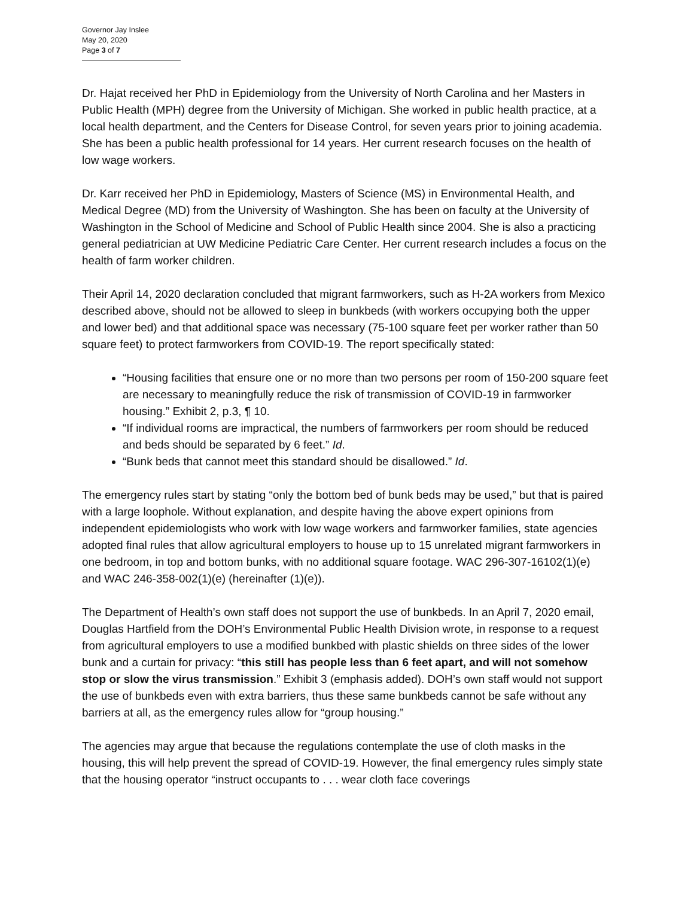Governor Jay Inslee
May 20, 2020
Page 3 of 7
Dr. Hajat received her PhD in Epidemiology from the University of North Carolina and her Masters in Public Health (MPH) degree from the University of Michigan. She worked in public health practice, at a local health department, and the Centers for Disease Control, for seven years prior to joining academia. She has been a public health professional for 14 years. Her current research focuses on the health of low wage workers.
Dr. Karr received her PhD in Epidemiology, Masters of Science (MS) in Environmental Health, and Medical Degree (MD) from the University of Washington. She has been on faculty at the University of Washington in the School of Medicine and School of Public Health since 2004. She is also a practicing general pediatrician at UW Medicine Pediatric Care Center. Her current research includes a focus on the health of farm worker children.
Their April 14, 2020 declaration concluded that migrant farmworkers, such as H-2A workers from Mexico described above, should not be allowed to sleep in bunkbeds (with workers occupying both the upper and lower bed) and that additional space was necessary (75-100 square feet per worker rather than 50 square feet) to protect farmworkers from COVID-19. The report specifically stated:
“Housing facilities that ensure one or no more than two persons per room of 150-200 square feet are necessary to meaningfully reduce the risk of transmission of COVID-19 in farmworker housing.” Exhibit 2, p.3, ¶ 10.
“If individual rooms are impractical, the numbers of farmworkers per room should be reduced and beds should be separated by 6 feet.” Id.
“Bunk beds that cannot meet this standard should be disallowed.” Id.
The emergency rules start by stating “only the bottom bed of bunk beds may be used,” but that is paired with a large loophole. Without explanation, and despite having the above expert opinions from independent epidemiologists who work with low wage workers and farmworker families, state agencies adopted final rules that allow agricultural employers to house up to 15 unrelated migrant farmworkers in one bedroom, in top and bottom bunks, with no additional square footage. WAC 296-307-16102(1)(e) and WAC 246-358-002(1)(e) (hereinafter (1)(e)).
The Department of Health’s own staff does not support the use of bunkbeds. In an April 7, 2020 email, Douglas Hartfield from the DOH’s Environmental Public Health Division wrote, in response to a request from agricultural employers to use a modified bunkbed with plastic shields on three sides of the lower bunk and a curtain for privacy: “this still has people less than 6 feet apart, and will not somehow stop or slow the virus transmission.” Exhibit 3 (emphasis added). DOH’s own staff would not support the use of bunkbeds even with extra barriers, thus these same bunkbeds cannot be safe without any barriers at all, as the emergency rules allow for “group housing.”
The agencies may argue that because the regulations contemplate the use of cloth masks in the housing, this will help prevent the spread of COVID-19. However, the final emergency rules simply state that the housing operator “instruct occupants to . . . wear cloth face coverings